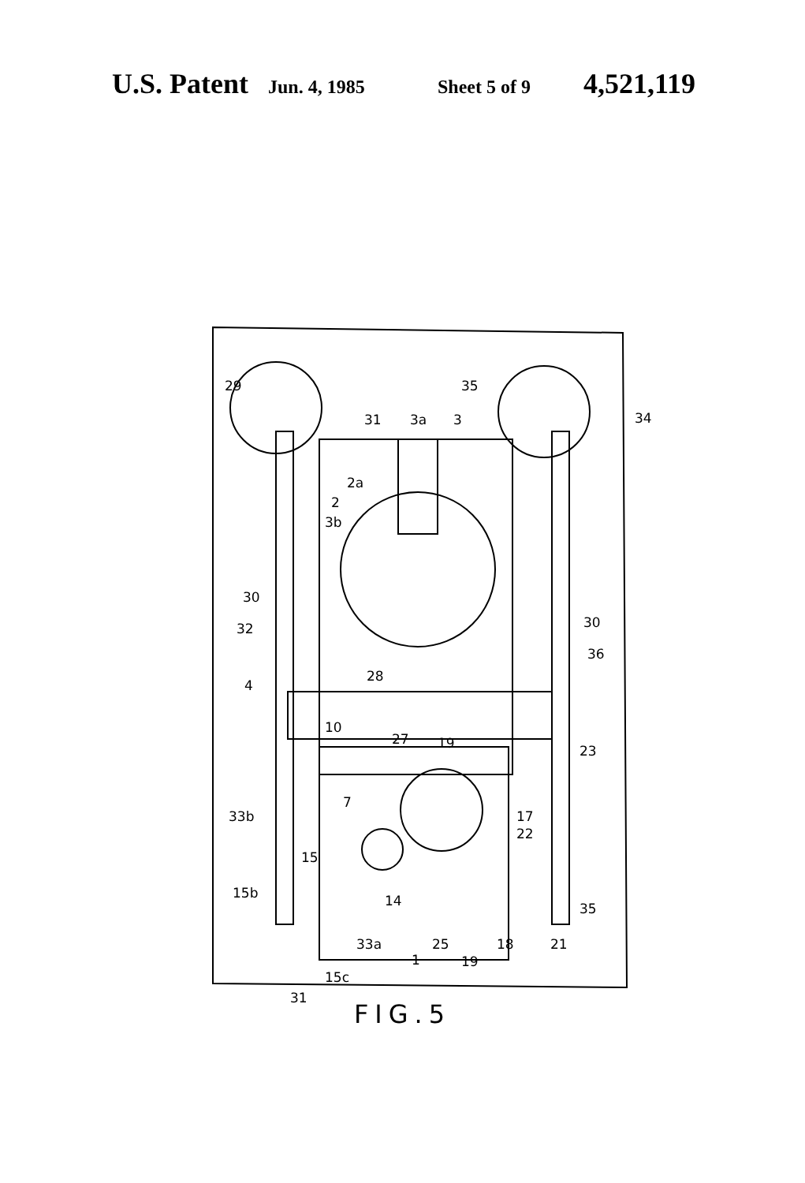U.S. Patent Jun. 4, 1985 Sheet 5 of 9 4,521,119
29 35
31 3a 3 34
2a
2
3b
30
30 32
36
28
4
10
27 19 23
7
33b 17
22
15
15b 14 35
33a 25 18 21
1 19
15c
31
FIG.5